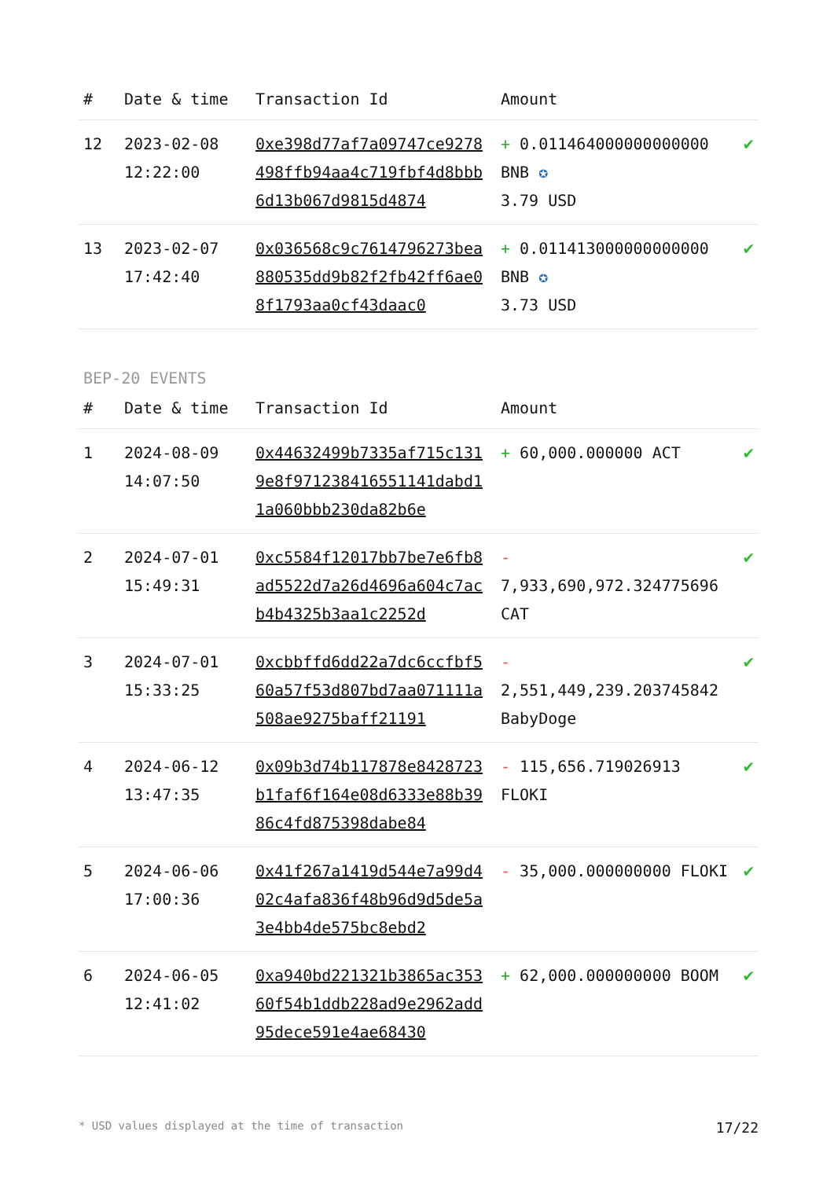| # | Date & time | Transaction Id | Amount | |
| --- | --- | --- | --- | --- |
| 12 | 2023-02-08 12:22:00 | 0xe398d77af7a09747ce9278498ffb94aa4c719fbf4d8bbb6d13b067d9815d4874 | + 0.011464000000000000 BNB ✪ 3.79 USD | ✔ |
| 13 | 2023-02-07 17:42:40 | 0x036568c9c7614796273bea880535dd9b82f2fb42ff6ae08f1793aa0cf43daac0 | + 0.011413000000000000 BNB ✪ 3.73 USD | ✔ |
BEP-20 EVENTS
| # | Date & time | Transaction Id | Amount | |
| --- | --- | --- | --- | --- |
| 1 | 2024-08-09 14:07:50 | 0x44632499b7335af715c1319e8f971238416551141dabd11a060bbb230da82b6e | + 60,000.000000 ACT | ✔ |
| 2 | 2024-07-01 15:49:31 | 0xc5584f12017bb7be7e6fb8ad5522d7a26d4696a604c7acb4b4325b3aa1c2252d | - 7,933,690,972.324775696 CAT | ✔ |
| 3 | 2024-07-01 15:33:25 | 0xcbbffd6dd22a7dc6ccfbf560a57f53d807bd7aa071111a508ae9275baff21191 | - 2,551,449,239.203745842 BabyDoge | ✔ |
| 4 | 2024-06-12 13:47:35 | 0x09b3d74b117878e8428723b1faf6f164e08d6333e88b3986c4fd875398dabe84 | - 115,656.719026913 FLOKI | ✔ |
| 5 | 2024-06-06 17:00:36 | 0x41f267a1419d544e7a99d402c4afa836f48b96d9d5de5a3e4bb4de575bc8ebd2 | - 35,000.000000000 FLOKI | ✔ |
| 6 | 2024-06-05 12:41:02 | 0xa940bd221321b3865ac35360f54b1ddb228ad9e2962add95dece591e4ae68430 | + 62,000.000000000 BOOM | ✔ |
* USD values displayed at the time of transaction 17/22